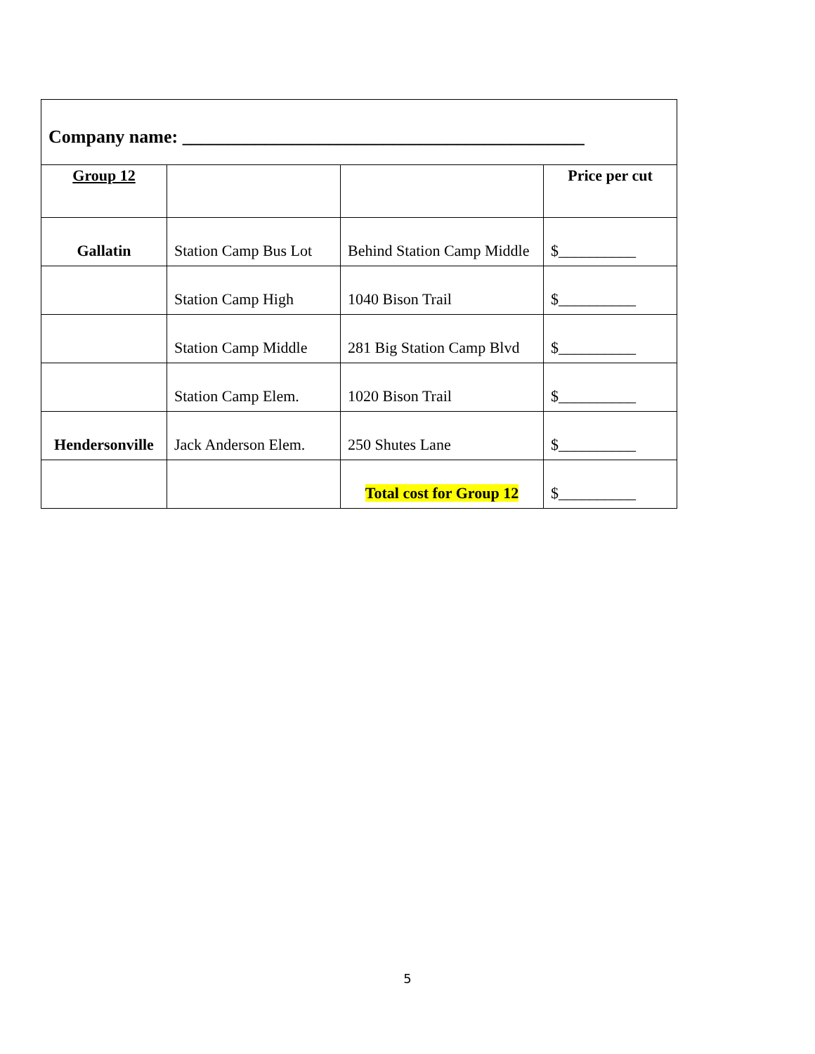| Company name: ____________________________________________ | | | |
| Group 12 | | | Price per cut |
| Gallatin | Station Camp Bus Lot | Behind Station Camp Middle | $__________ |
| | Station Camp High | 1040 Bison Trail | $__________ |
| | Station Camp Middle | 281 Big Station Camp Blvd | $__________ |
| | Station Camp Elem. | 1020 Bison Trail | $__________ |
| Hendersonville | Jack Anderson Elem. | 250 Shutes Lane | $__________ |
| | | Total cost for Group 12 | $__________ |
5